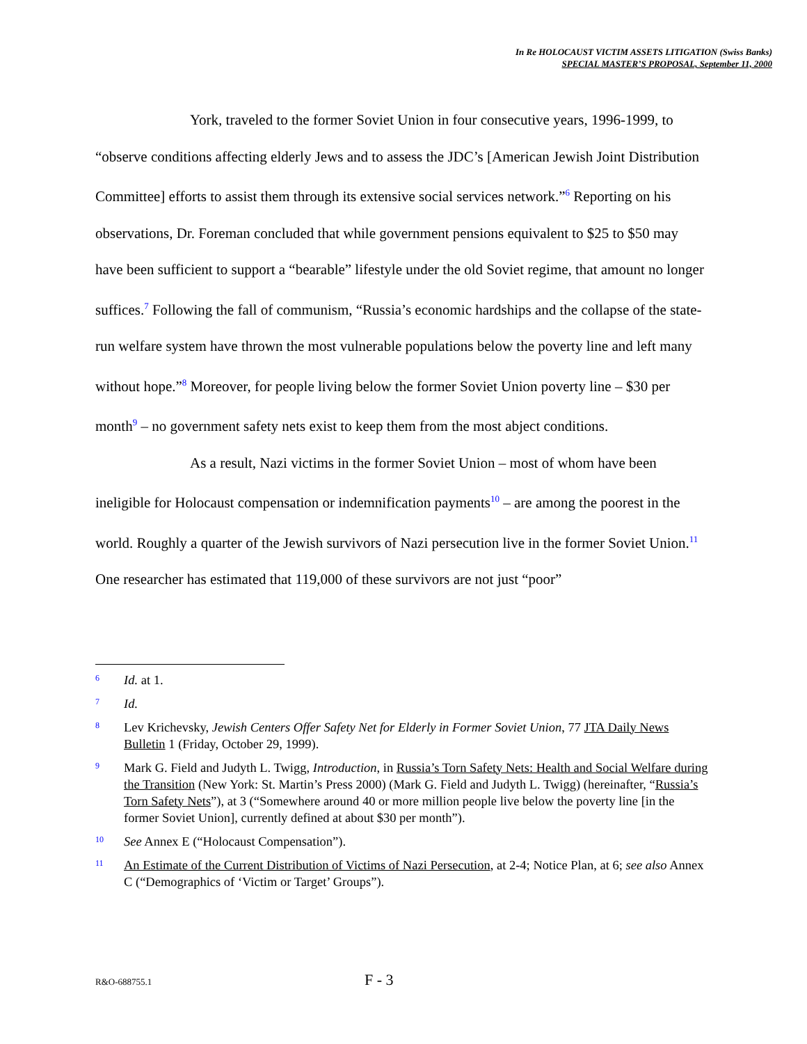In Re HOLOCAUST VICTIM ASSETS LITIGATION (Swiss Banks)
SPECIAL MASTER’S PROPOSAL, September 11, 2000
York, traveled to the former Soviet Union in four consecutive years, 1996-1999, to “observe conditions affecting elderly Jews and to assess the JDC’s [American Jewish Joint Distribution Committee] efforts to assist them through its extensive social services network.”<sup>6</sup> Reporting on his observations, Dr. Foreman concluded that while government pensions equivalent to $25 to $50 may have been sufficient to support a “bearable” lifestyle under the old Soviet regime, that amount no longer suffices.<sup>7</sup> Following the fall of communism, “Russia’s economic hardships and the collapse of the state-run welfare system have thrown the most vulnerable populations below the poverty line and left many without hope.”<sup>8</sup> Moreover, for people living below the former Soviet Union poverty line – $30 per month<sup>9</sup> – no government safety nets exist to keep them from the most abject conditions.
As a result, Nazi victims in the former Soviet Union – most of whom have been ineligible for Holocaust compensation or indemnification payments<sup>10</sup> – are among the poorest in the world. Roughly a quarter of the Jewish survivors of Nazi persecution live in the former Soviet Union.<sup>11</sup> One researcher has estimated that 119,000 of these survivors are not just “poor”
6 Id. at 1.
7 Id.
8 Lev Krichevsky, Jewish Centers Offer Safety Net for Elderly in Former Soviet Union, 77 JTA Daily News Bulletin 1 (Friday, October 29, 1999).
9 Mark G. Field and Judyth L. Twigg, Introduction, in Russia’s Torn Safety Nets: Health and Social Welfare during the Transition (New York: St. Martin’s Press 2000) (Mark G. Field and Judyth L. Twigg) (hereinafter, “Russia’s Torn Safety Nets”), at 3 (“Somewhere around 40 or more million people live below the poverty line [in the former Soviet Union], currently defined at about $30 per month”).
10 See Annex E (“Holocaust Compensation”).
11 An Estimate of the Current Distribution of Victims of Nazi Persecution, at 2-4; Notice Plan, at 6; see also Annex C (“Demographics of ‘Victim or Target’ Groups”).
R&O-688755.1 F - 3